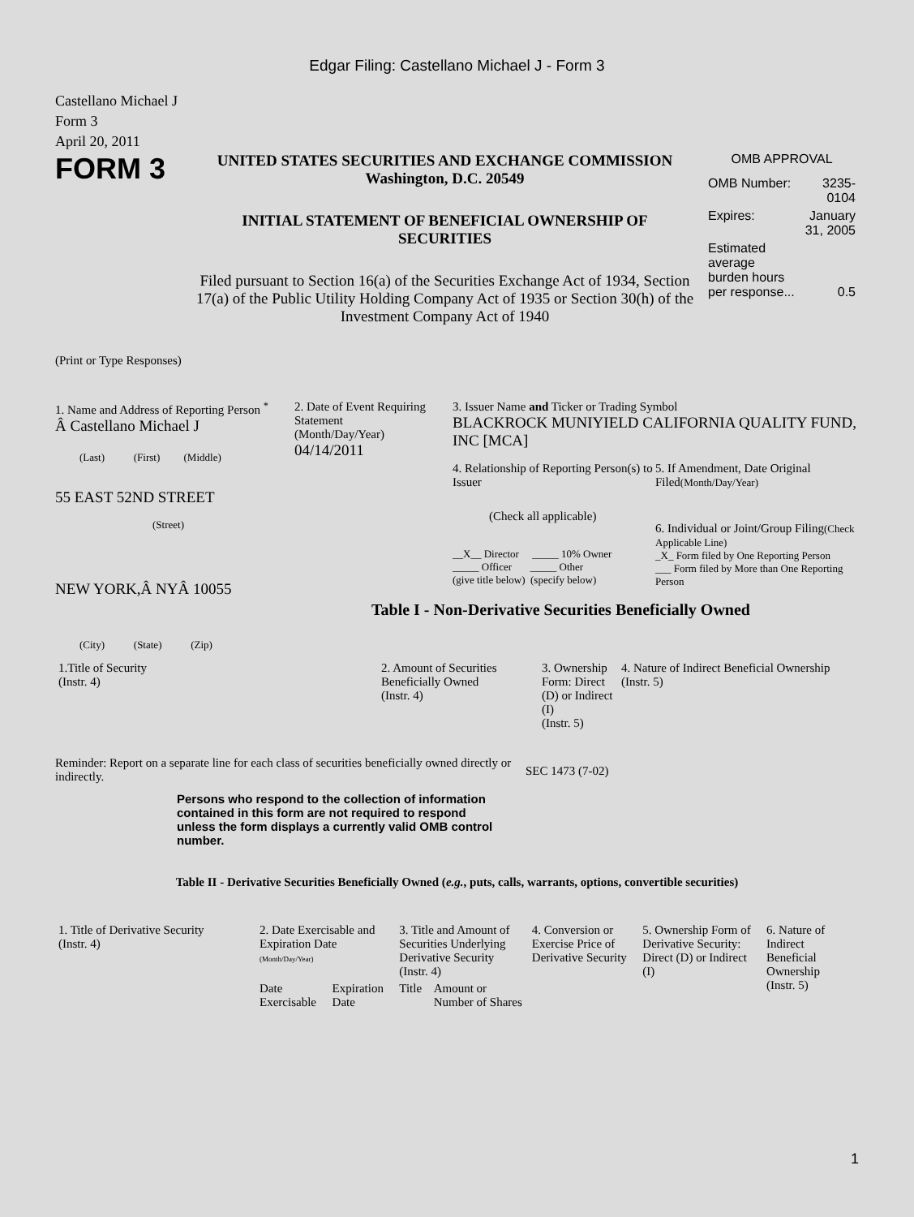Edgar Filing: Castellano Michael J - Form 3
Castellano Michael J
Form 3
April 20, 2011
FORM 3
UNITED STATES SECURITIES AND EXCHANGE COMMISSION
Washington, D.C. 20549
INITIAL STATEMENT OF BENEFICIAL OWNERSHIP OF SECURITIES
Filed pursuant to Section 16(a) of the Securities Exchange Act of 1934, Section 17(a) of the Public Utility Holding Company Act of 1935 or Section 30(h) of the Investment Company Act of 1940
OMB APPROVAL
| OMB Number: | 3235-0104 |
| Expires: | January 31, 2005 |
| Estimated average burden hours per response... | 0.5 |
(Print or Type Responses)
1. Name and Address of Reporting Person <sup>*</sup>
Â Castellano Michael J
(Last) (First) (Middle)
55 EAST 52ND STREET
(Street)
NEW YORK,Â NYÂ 10055
(City) (State) (Zip)
2. Date of Event Requiring Statement
(Month/Day/Year)
04/14/2011
3. Issuer Name and Ticker or Trading Symbol
BLACKROCK MUNIYIELD CALIFORNIA QUALITY FUND, INC [MCA]
4. Relationship of Reporting Person(s) to Issuer
(Check all applicable)
__X__ Director _____ 10% Owner
_____ Officer _____ Other
(give title below) (specify below)
5. If Amendment, Date Original Filed(Month/Day/Year)
6. Individual or Joint/Group Filing(Check Applicable Line)
_X_ Form filed by One Reporting Person
___ Form filed by More than One Reporting Person
Table I - Non-Derivative Securities Beneficially Owned
| 1.Title of Security (Instr. 4) | 2. Amount of Securities Beneficially Owned (Instr. 4) | 3. Ownership Form: Direct (D) or Indirect (I) (Instr. 5) | 4. Nature of Indirect Beneficial Ownership (Instr. 5) |
| --- | --- | --- | --- |
Reminder: Report on a separate line for each class of securities beneficially owned directly or indirectly.
SEC 1473 (7-02)
Persons who respond to the collection of information contained in this form are not required to respond unless the form displays a currently valid OMB control number.
Table II - Derivative Securities Beneficially Owned (e.g., puts, calls, warrants, options, convertible securities)
| 1. Title of Derivative Security (Instr. 4) | 2. Date Exercisable and Expiration Date (Month/Day/Year) | | 3. Title and Amount of Securities Underlying Derivative Security (Instr. 4) | | 4. Conversion or Exercise Price of Derivative Security | 5. Ownership Form of Derivative Security: Direct (D) or Indirect (I) | 6. Nature of Indirect Beneficial Ownership (Instr. 5) |
| --- | --- | --- | --- | --- | --- | --- | --- |
| | Date Exercisable | Expiration Date | Title | Amount or Number of Shares | | | |
1